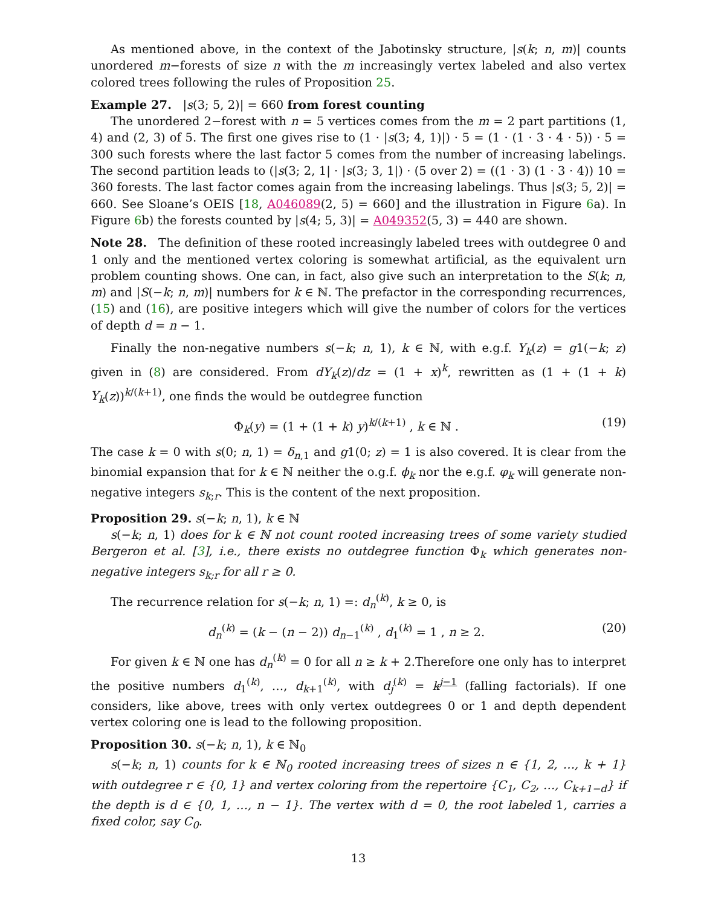As mentioned above, in the context of the Jabotinsky structure, |s(k; n, m)| counts unordered m−forests of size n with the m increasingly vertex labeled and also vertex colored trees following the rules of Proposition 25.
Example 27. |s(3; 5, 2)| = 660 from forest counting
The unordered 2−forest with n = 5 vertices comes from the m = 2 part partitions (1, 4) and (2, 3) of 5. The first one gives rise to (1 · |s(3; 4, 1)|) · 5 = (1 · (1 · 3 · 4 · 5)) · 5 = 300 such forests where the last factor 5 comes from the number of increasing labelings. The second partition leads to (|s(3; 2, 1| · |s(3; 3, 1|) · (5 over 2) = ((1 · 3) (1 · 3 · 4)) 10 = 360 forests. The last factor comes again from the increasing labelings. Thus |s(3; 5, 2)| = 660. See Sloane’s OEIS [18, A046089(2, 5) = 660] and the illustration in Figure 6a). In Figure 6b) the forests counted by |s(4; 5, 3)| = A049352(5, 3) = 440 are shown.
Note 28. The definition of these rooted increasingly labeled trees with outdegree 0 and 1 only and the mentioned vertex coloring is somewhat artificial, as the equivalent urn problem counting shows. One can, in fact, also give such an interpretation to the S(k; n, m) and |S(−k; n, m)| numbers for k ∈ ℕ. The prefactor in the corresponding recurrences, (15) and (16), are positive integers which will give the number of colors for the vertices of depth d = n − 1.
Finally the non-negative numbers s(−k; n, 1), k ∈ ℕ, with e.g.f. Y<sub>k</sub>(z) = g1(−k; z) given in (8) are considered. From dY<sub>k</sub>(z)/dz = (1 + x)<sup>k</sup>, rewritten as (1 + (1 + k) Y<sub>k</sub>(z))<sup>k/(k+1)</sup>, one finds the would be outdegree function
Φ<sub>k</sub>(y) = (1 + (1 + k) y)<sup>k/(k+1)</sup> , k ∈ ℕ . (19)
The case k = 0 with s(0; n, 1) = δ<sub>n,1</sub> and g1(0; z) = 1 is also covered. It is clear from the binomial expansion that for k ∈ ℕ neither the o.g.f. ϕ<sub>k</sub> nor the e.g.f. φ<sub>k</sub> will generate non-negative integers s<sub>k;r</sub>. This is the content of the next proposition.
Proposition 29. s(−k; n, 1), k ∈ ℕ
s(−k; n, 1) does for k ∈ ℕ not count rooted increasing trees of some variety studied Bergeron et al. [3], i.e., there exists no outdegree function Φ<sub>k</sub> which generates non-negative integers s<sub>k;r</sub> for all r ≥ 0.
The recurrence relation for s(−k; n, 1) =: d<sub>n</sub><sup>(k)</sup>, k ≥ 0, is
d<sub>n</sub><sup>(k)</sup> = (k − (n − 2)) d<sub>n−1</sub><sup>(k)</sup> , d<sub>1</sub><sup>(k)</sup> = 1 , n ≥ 2. (20)
For given k ∈ ℕ one has d<sub>n</sub><sup>(k)</sup> = 0 for all n ≥ k + 2.Therefore one only has to interpret the positive numbers d<sub>1</sub><sup>(k)</sup>, …, d<sub>k+1</sub><sup>(k)</sup>, with d<sub>j</sub><sup>(k)</sup> = k<sup>j−1</sup> (falling factorials). If one considers, like above, trees with only vertex outdegrees 0 or 1 and depth dependent vertex coloring one is lead to the following proposition.
Proposition 30. s(−k; n, 1), k ∈ ℕ<sub>0</sub>
s(−k; n, 1) counts for k ∈ ℕ<sub>0</sub> rooted increasing trees of sizes n ∈ {1, 2, …, k + 1} with outdegree r ∈ {0, 1} and vertex coloring from the repertoire {C<sub>1</sub>, C<sub>2</sub>, …, C<sub>k+1−d</sub>} if the depth is d ∈ {0, 1, …, n − 1}. The vertex with d = 0, the root labeled 1, carries a fixed color, say C<sub>0</sub>.
13